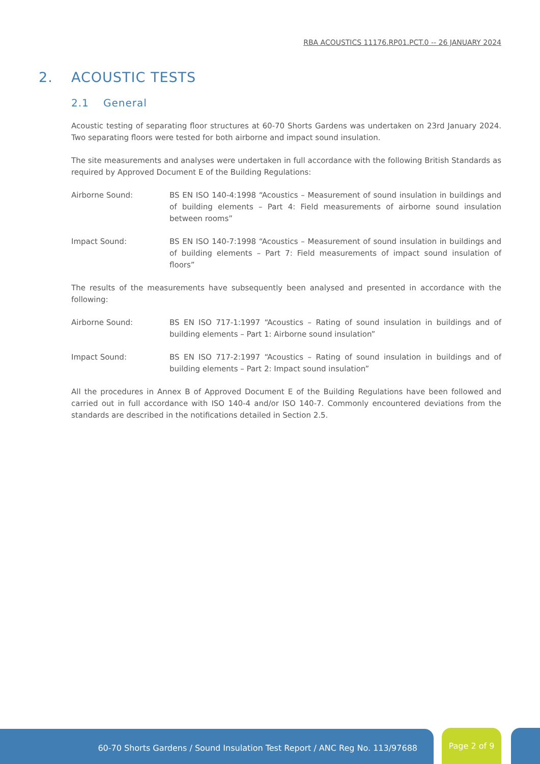RBA ACOUSTICS 11176.RP01.PCT.0 -- 26 JANUARY 2024
2. ACOUSTIC TESTS
2.1 General
Acoustic testing of separating floor structures at 60-70 Shorts Gardens was undertaken on 23rd January 2024. Two separating floors were tested for both airborne and impact sound insulation.
The site measurements and analyses were undertaken in full accordance with the following British Standards as required by Approved Document E of the Building Regulations:
Airborne Sound: BS EN ISO 140-4:1998 “Acoustics – Measurement of sound insulation in buildings and of building elements – Part 4: Field measurements of airborne sound insulation between rooms”
Impact Sound: BS EN ISO 140-7:1998 “Acoustics – Measurement of sound insulation in buildings and of building elements – Part 7: Field measurements of impact sound insulation of floors”
The results of the measurements have subsequently been analysed and presented in accordance with the following:
Airborne Sound: BS EN ISO 717-1:1997 “Acoustics – Rating of sound insulation in buildings and of building elements – Part 1: Airborne sound insulation”
Impact Sound: BS EN ISO 717-2:1997 “Acoustics – Rating of sound insulation in buildings and of building elements – Part 2: Impact sound insulation”
All the procedures in Annex B of Approved Document E of the Building Regulations have been followed and carried out in full accordance with ISO 140-4 and/or ISO 140-7. Commonly encountered deviations from the standards are described in the notifications detailed in Section 2.5.
60-70 Shorts Gardens / Sound Insulation Test Report / ANC Reg No. 113/97688 Page 2 of 9